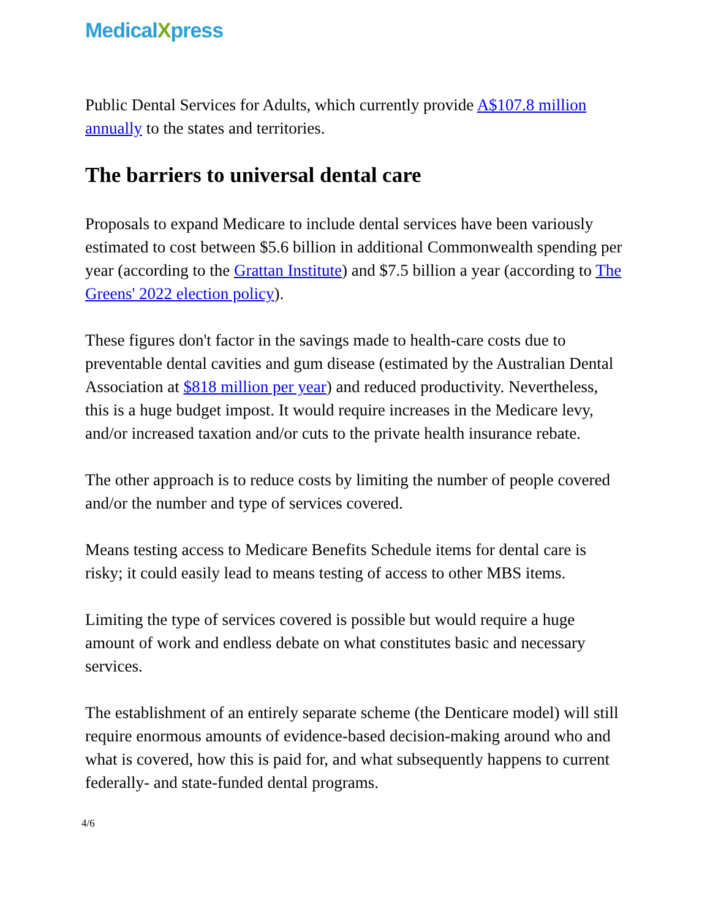MedicalXpress
Public Dental Services for Adults, which currently provide A$107.8 million annually to the states and territories.
The barriers to universal dental care
Proposals to expand Medicare to include dental services have been variously estimated to cost between $5.6 billion in additional Commonwealth spending per year (according to the Grattan Institute) and $7.5 billion a year (according to The Greens' 2022 election policy).
These figures don't factor in the savings made to health-care costs due to preventable dental cavities and gum disease (estimated by the Australian Dental Association at $818 million per year) and reduced productivity. Nevertheless, this is a huge budget impost. It would require increases in the Medicare levy, and/or increased taxation and/or cuts to the private health insurance rebate.
The other approach is to reduce costs by limiting the number of people covered and/or the number and type of services covered.
Means testing access to Medicare Benefits Schedule items for dental care is risky; it could easily lead to means testing of access to other MBS items.
Limiting the type of services covered is possible but would require a huge amount of work and endless debate on what constitutes basic and necessary services.
The establishment of an entirely separate scheme (the Denticare model) will still require enormous amounts of evidence-based decision-making around who and what is covered, how this is paid for, and what subsequently happens to current federally- and state-funded dental programs.
4/6